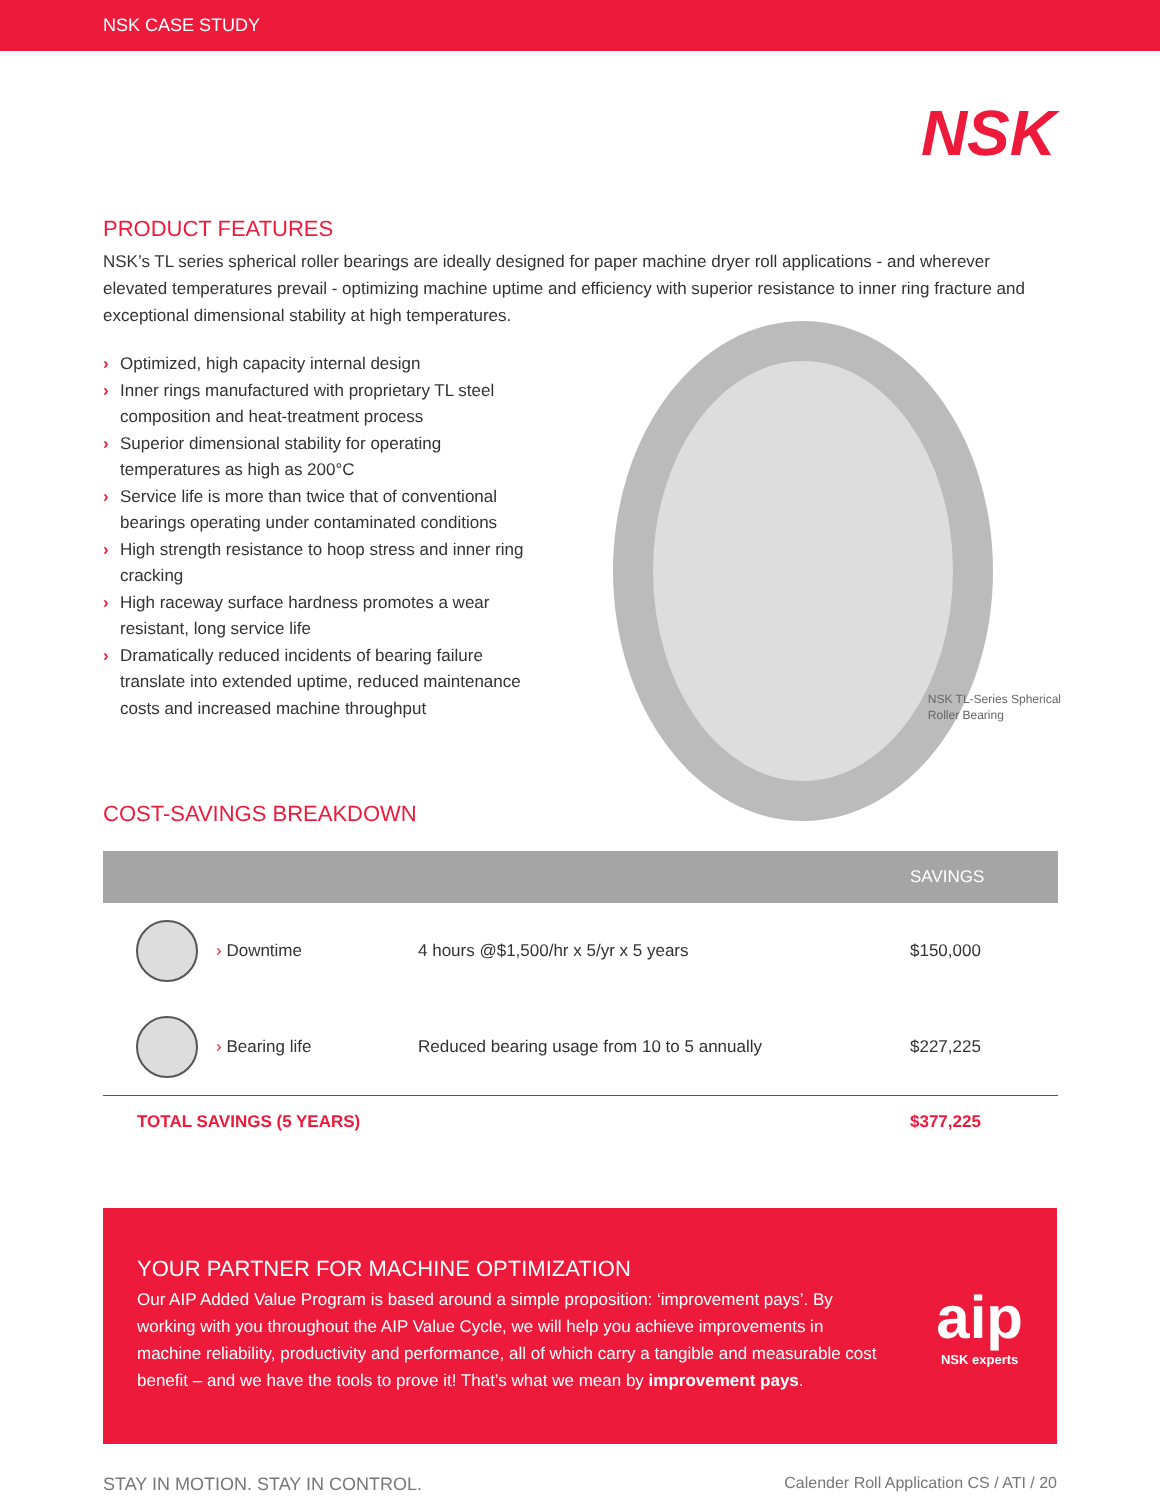NSK CASE STUDY
NSK
PRODUCT FEATURES
NSK’s TL series spherical roller bearings are ideally designed for paper machine dryer roll applications - and wherever elevated temperatures prevail - optimizing machine uptime and efficiency with superior resistance to inner ring fracture and exceptional dimensional stability at high temperatures.
› Optimized, high capacity internal design
› Inner rings manufactured with proprietary TL steel composition and heat-treatment process
› Superior dimensional stability for operating temperatures as high as 200°C
› Service life is more than twice that of conventional bearings operating under contaminated conditions
› High strength resistance to hoop stress and inner ring cracking
› High raceway surface hardness promotes a wear resistant, long service life
› Dramatically reduced incidents of bearing failure translate into extended uptime, reduced maintenance costs and increased machine throughput
NSK TL-Series Spherical
Roller Bearing
COST-SAVINGS BREAKDOWN
| | | | SAVINGS |
| --- | --- | --- | --- |
| | › Downtime | 4 hours @$1,500/hr x 5/yr x 5 years | $150,000 |
| | › Bearing life | Reduced bearing usage from 10 to 5 annually | $227,225 |
| TOTAL SAVINGS (5 YEARS) | | | $377,225 |
YOUR PARTNER FOR MACHINE OPTIMIZATION
Our AIP Added Value Program is based around a simple proposition: ‘improvement pays’. By working with you throughout the AIP Value Cycle, we will help you achieve improvements in machine reliability, productivity and performance, all of which carry a tangible and measurable cost benefit – and we have the tools to prove it! That’s what we mean by improvement pays.
aip
NSK experts
STAY IN MOTION. STAY IN CONTROL. Calender Roll Application CS / ATI / 20